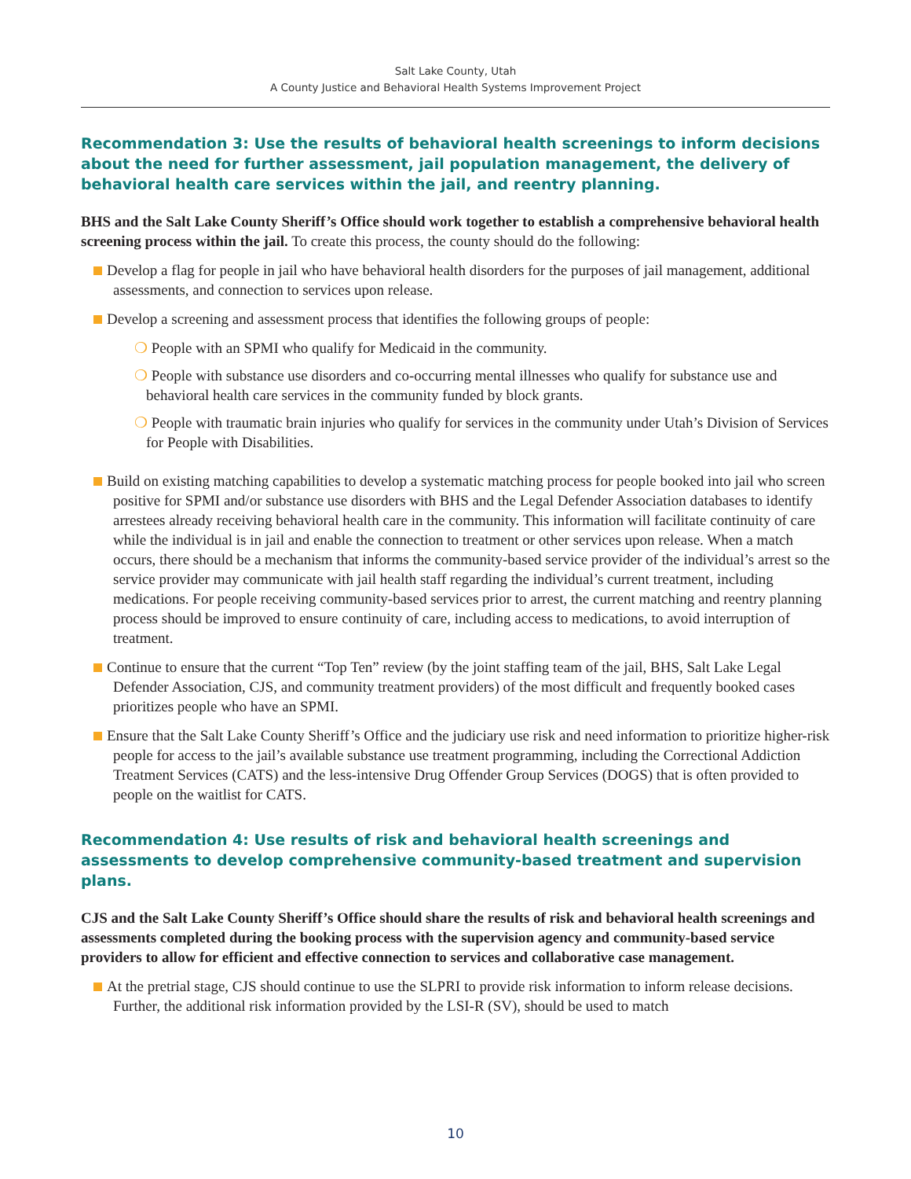Salt Lake County, Utah
A County Justice and Behavioral Health Systems Improvement Project
Recommendation 3: Use the results of behavioral health screenings to inform decisions about the need for further assessment, jail population management, the delivery of behavioral health care services within the jail, and reentry planning.
BHS and the Salt Lake County Sheriff’s Office should work together to establish a comprehensive behavioral health screening process within the jail. To create this process, the county should do the following:
Develop a flag for people in jail who have behavioral health disorders for the purposes of jail management, additional assessments, and connection to services upon release.
Develop a screening and assessment process that identifies the following groups of people:
❍ People with an SPMI who qualify for Medicaid in the community.
❍ People with substance use disorders and co-occurring mental illnesses who qualify for substance use and behavioral health care services in the community funded by block grants.
❍ People with traumatic brain injuries who qualify for services in the community under Utah’s Division of Services for People with Disabilities.
Build on existing matching capabilities to develop a systematic matching process for people booked into jail who screen positive for SPMI and/or substance use disorders with BHS and the Legal Defender Association databases to identify arrestees already receiving behavioral health care in the community. This information will facilitate continuity of care while the individual is in jail and enable the connection to treatment or other services upon release. When a match occurs, there should be a mechanism that informs the community-based service provider of the individual’s arrest so the service provider may communicate with jail health staff regarding the individual’s current treatment, including medications. For people receiving community-based services prior to arrest, the current matching and reentry planning process should be improved to ensure continuity of care, including access to medications, to avoid interruption of treatment.
Continue to ensure that the current “Top Ten” review (by the joint staffing team of the jail, BHS, Salt Lake Legal Defender Association, CJS, and community treatment providers) of the most difficult and frequently booked cases prioritizes people who have an SPMI.
Ensure that the Salt Lake County Sheriff’s Office and the judiciary use risk and need information to prioritize higher-risk people for access to the jail’s available substance use treatment programming, including the Correctional Addiction Treatment Services (CATS) and the less-intensive Drug Offender Group Services (DOGS) that is often provided to people on the waitlist for CATS.
Recommendation 4: Use results of risk and behavioral health screenings and assessments to develop comprehensive community-based treatment and supervision plans.
CJS and the Salt Lake County Sheriff’s Office should share the results of risk and behavioral health screenings and assessments completed during the booking process with the supervision agency and community-based service providers to allow for efficient and effective connection to services and collaborative case management.
At the pretrial stage, CJS should continue to use the SLPRI to provide risk information to inform release decisions. Further, the additional risk information provided by the LSI-R (SV), should be used to match
10